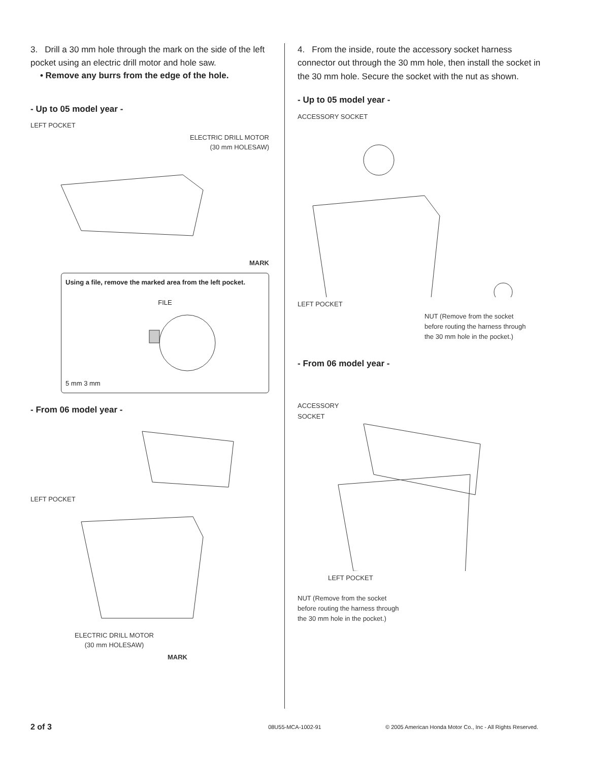3. Drill a 30 mm hole through the mark on the side of the left pocket using an electric drill motor and hole saw.
• Remove any burrs from the edge of the hole.
- Up to 05 model year -
LEFT POCKET
ELECTRIC DRILL MOTOR
(30 mm HOLESAW)
MARK
Using a file, remove the marked area from the left pocket.
FILE
5 mm 3 mm
- From 06 model year -
LEFT POCKET
ELECTRIC DRILL MOTOR
(30 mm HOLESAW)
MARK
4. From the inside, route the accessory socket harness connector out through the 30 mm hole, then install the socket in the 30 mm hole. Secure the socket with the nut as shown.
- Up to 05 model year -
ACCESSORY SOCKET
LEFT POCKET
NUT (Remove from the socket
before routing the harness through
the 30 mm hole in the pocket.)
- From 06 model year -
ACCESSORY
SOCKET
LEFT POCKET
NUT (Remove from the socket
before routing the harness through
the 30 mm hole in the pocket.)
2 of 3 08U55-MCA-1002-91 © 2005 American Honda Motor Co., Inc - All Rights Reserved.